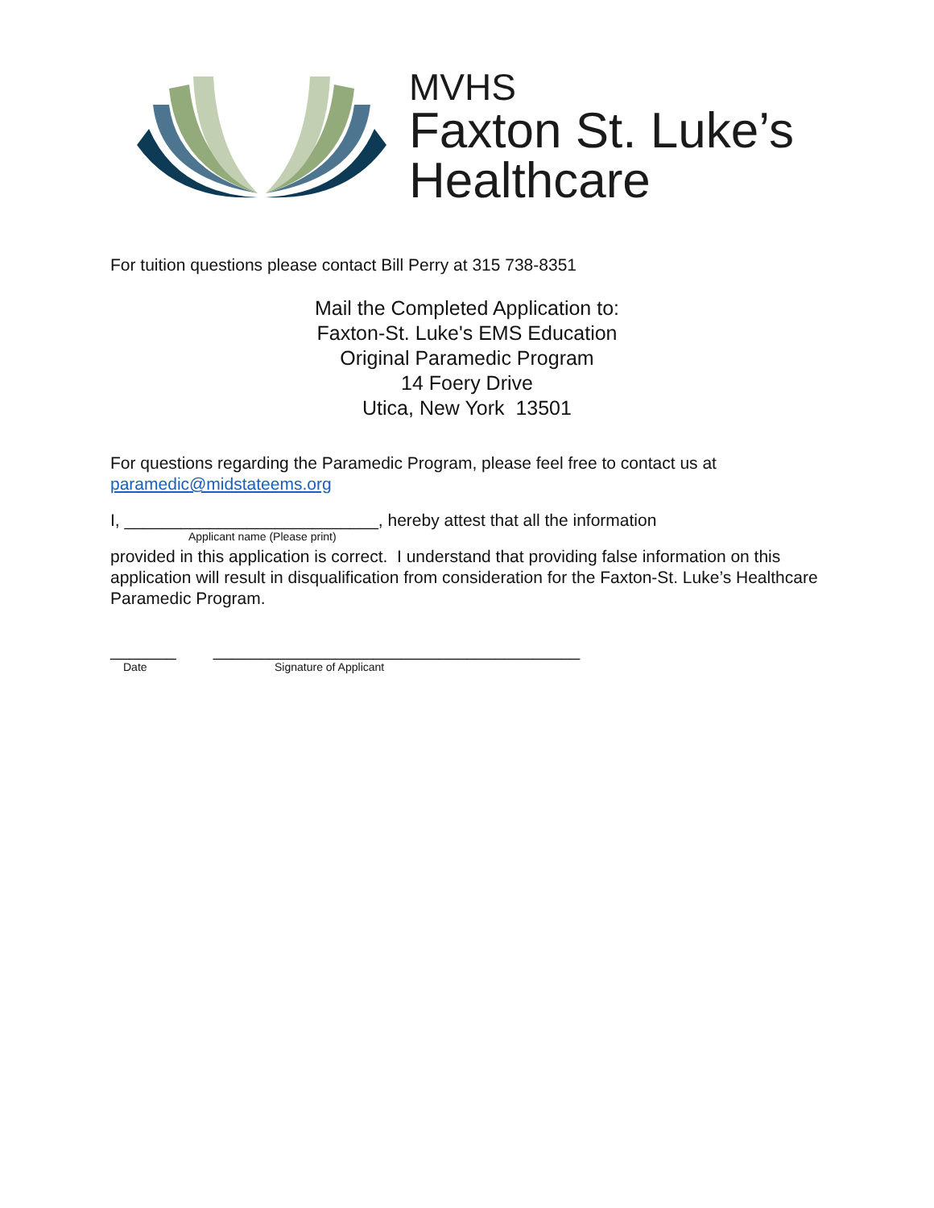MVHS
Faxton St. Luke’s
Healthcare
For tuition questions please contact Bill Perry at 315 738-8351
Mail the Completed Application to:
Faxton-St. Luke's EMS Education
Original Paramedic Program
14 Foery Drive
Utica, New York 13501
For questions regarding the Paramedic Program, please feel free to contact us at paramedic@midstateems.org
I, ___________________________, hereby attest that all the information
Applicant name (Please print)
provided in this application is correct. I understand that providing false information on this application will result in disqualification from consideration for the Faxton-St. Luke’s Healthcare Paramedic Program.
_______ _______________________________________
Date Signature of Applicant